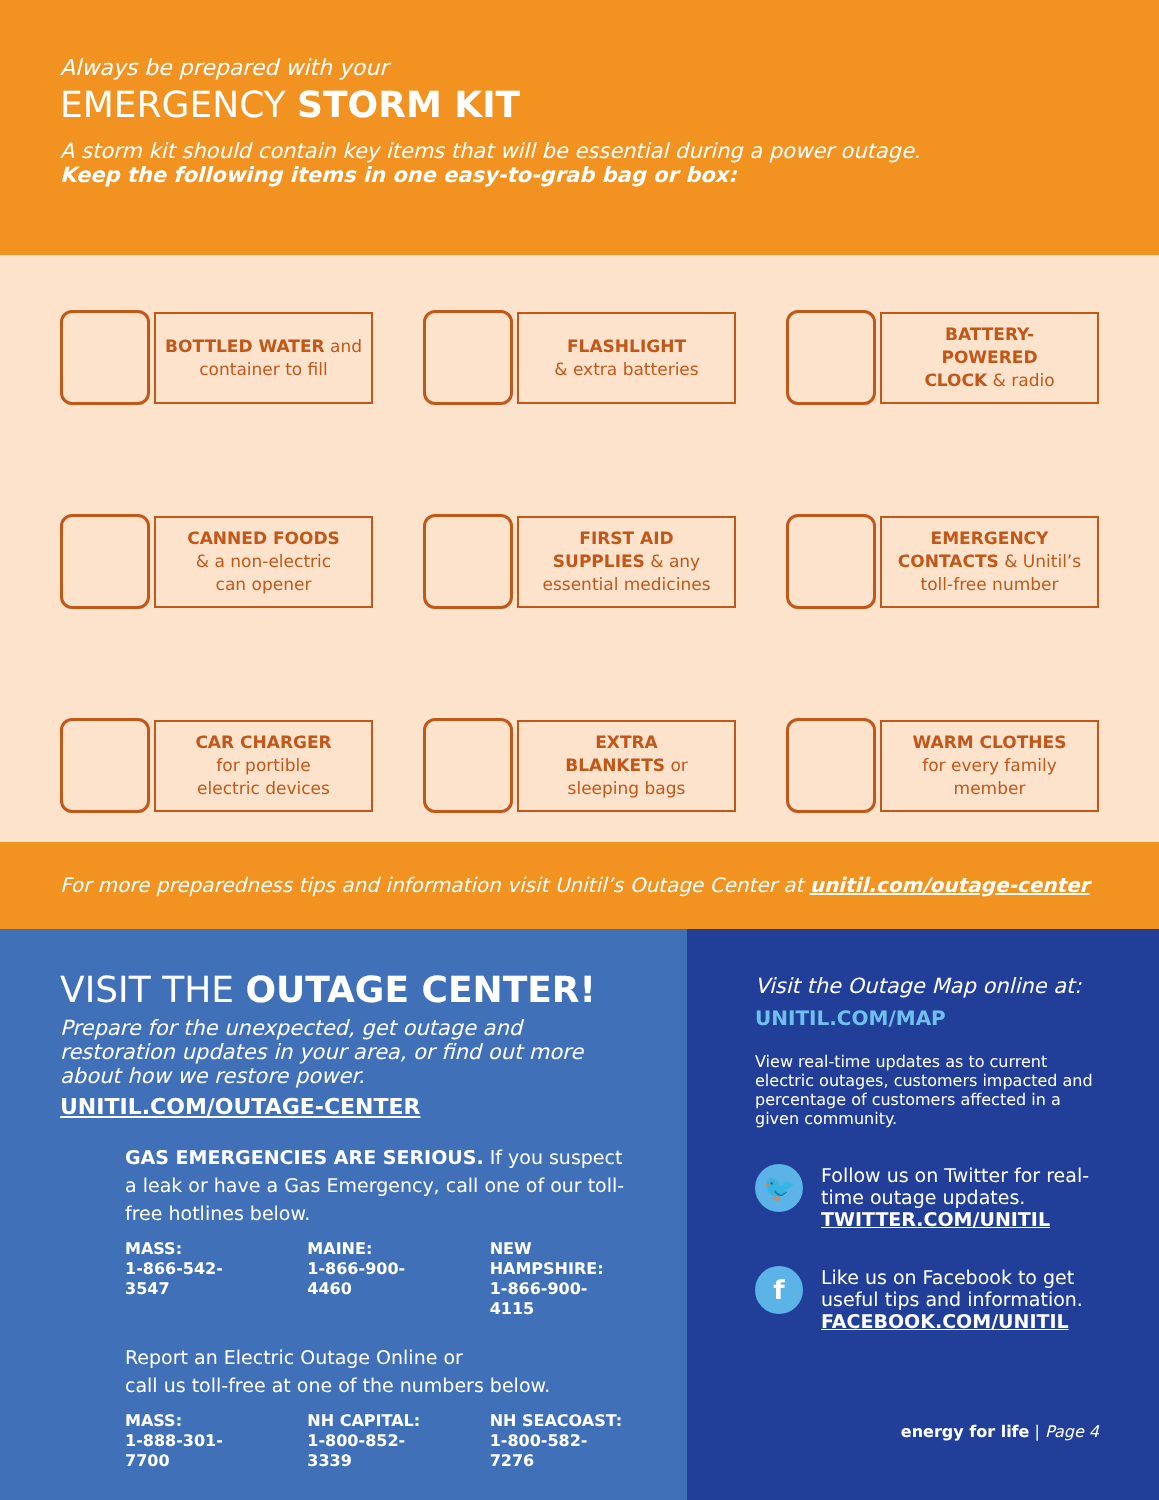Always be prepared with your
EMERGENCY STORM KIT
A storm kit should contain key items that will be essential during a power outage.
Keep the following items in one easy-to-grab bag or box:
BOTTLED WATER and
container to fill
FLASHLIGHT
& extra batteries
BATTERY-
POWERED
CLOCK & radio
CANNED FOODS
& a non-electric
can opener
FIRST AID
SUPPLIES & any
essential medicines
EMERGENCY
CONTACTS & Unitil’s
toll-free number
CAR CHARGER
for portible
electric devices
EXTRA
BLANKETS or
sleeping bags
WARM CLOTHES
for every family
member
For more preparedness tips and information visit Unitil’s Outage Center at unitil.com/outage-center
VISIT THE OUTAGE CENTER!
Prepare for the unexpected, get outage and restoration updates in your area, or find out more about how we restore power.
UNITIL.COM/OUTAGE-CENTER
GAS EMERGENCIES ARE SERIOUS. If you suspect a leak or have a Gas Emergency, call one of our toll-free hotlines below.
MASS:
1-866-542-3547
MAINE:
1-866-900-4460
NEW HAMPSHIRE:
1-866-900-4115
Report an Electric Outage Online or
call us toll-free at one of the numbers below.
MASS:
1-888-301-7700
NH CAPITAL:
1-800-852-3339
NH SEACOAST:
1-800-582-7276
Visit the Outage Map online at:
UNITIL.COM/MAP
View real-time updates as to current electric outages, customers impacted and percentage of customers affected in a given community.
🐦
Follow us on Twitter for real-time outage updates.
TWITTER.COM/UNITIL
f
Like us on Facebook to get useful tips and information.
FACEBOOK.COM/UNITIL
energy for life | Page 4